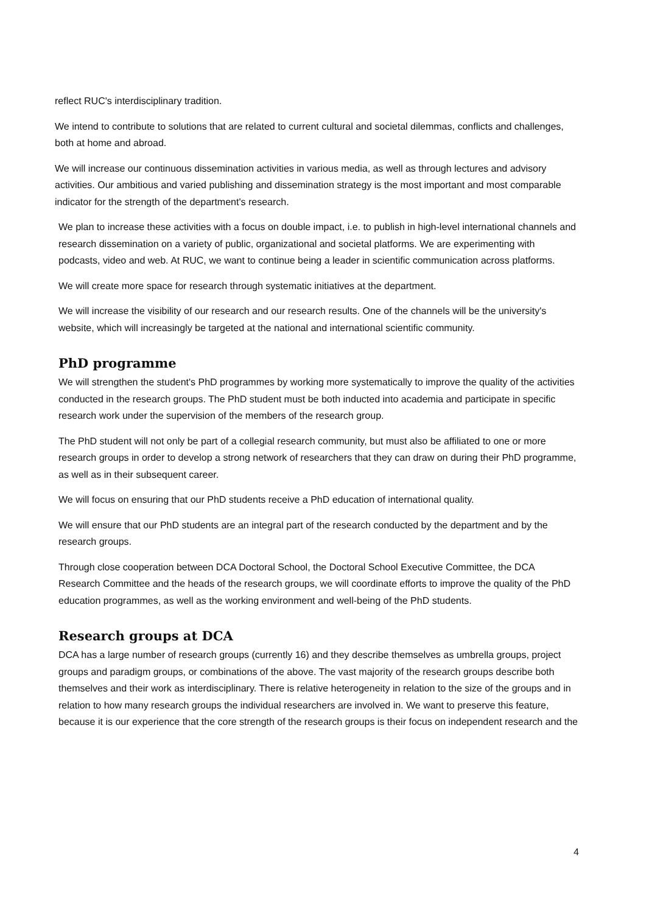reflect RUC's interdisciplinary tradition.
We intend to contribute to solutions that are related to current cultural and societal dilemmas, conflicts and challenges, both at home and abroad.
We will increase our continuous dissemination activities in various media, as well as through lectures and advisory activities. Our ambitious and varied publishing and dissemination strategy is the most important and most comparable indicator for the strength of the department's research.
We plan to increase these activities with a focus on double impact, i.e. to publish in high-level international channels and research dissemination on a variety of public, organizational and societal platforms. We are experimenting with podcasts, video and web. At RUC, we want to continue being a leader in scientific communication across platforms.
We will create more space for research through systematic initiatives at the department.
We will increase the visibility of our research and our research results. One of the channels will be the university's website, which will increasingly be targeted at the national and international scientific community.
PhD programme
We will strengthen the student's PhD programmes by working more systematically to improve the quality of the activities conducted in the research groups. The PhD student must be both inducted into academia and participate in specific research work under the supervision of the members of the research group.
The PhD student will not only be part of a collegial research community, but must also be affiliated to one or more research groups in order to develop a strong network of researchers that they can draw on during their PhD programme, as well as in their subsequent career.
We will focus on ensuring that our PhD students receive a PhD education of international quality.
We will ensure that our PhD students are an integral part of the research conducted by the department and by the research groups.
Through close cooperation between DCA Doctoral School, the Doctoral School Executive Committee, the DCA Research Committee and the heads of the research groups, we will coordinate efforts to improve the quality of the PhD education programmes, as well as the working environment and well-being of the PhD students.
Research groups at DCA
DCA has a large number of research groups (currently 16) and they describe themselves as umbrella groups, project groups and paradigm groups, or combinations of the above. The vast majority of the research groups describe both themselves and their work as interdisciplinary. There is relative heterogeneity in relation to the size of the groups and in relation to how many research groups the individual researchers are involved in. We want to preserve this feature, because it is our experience that the core strength of the research groups is their focus on independent research and the
4